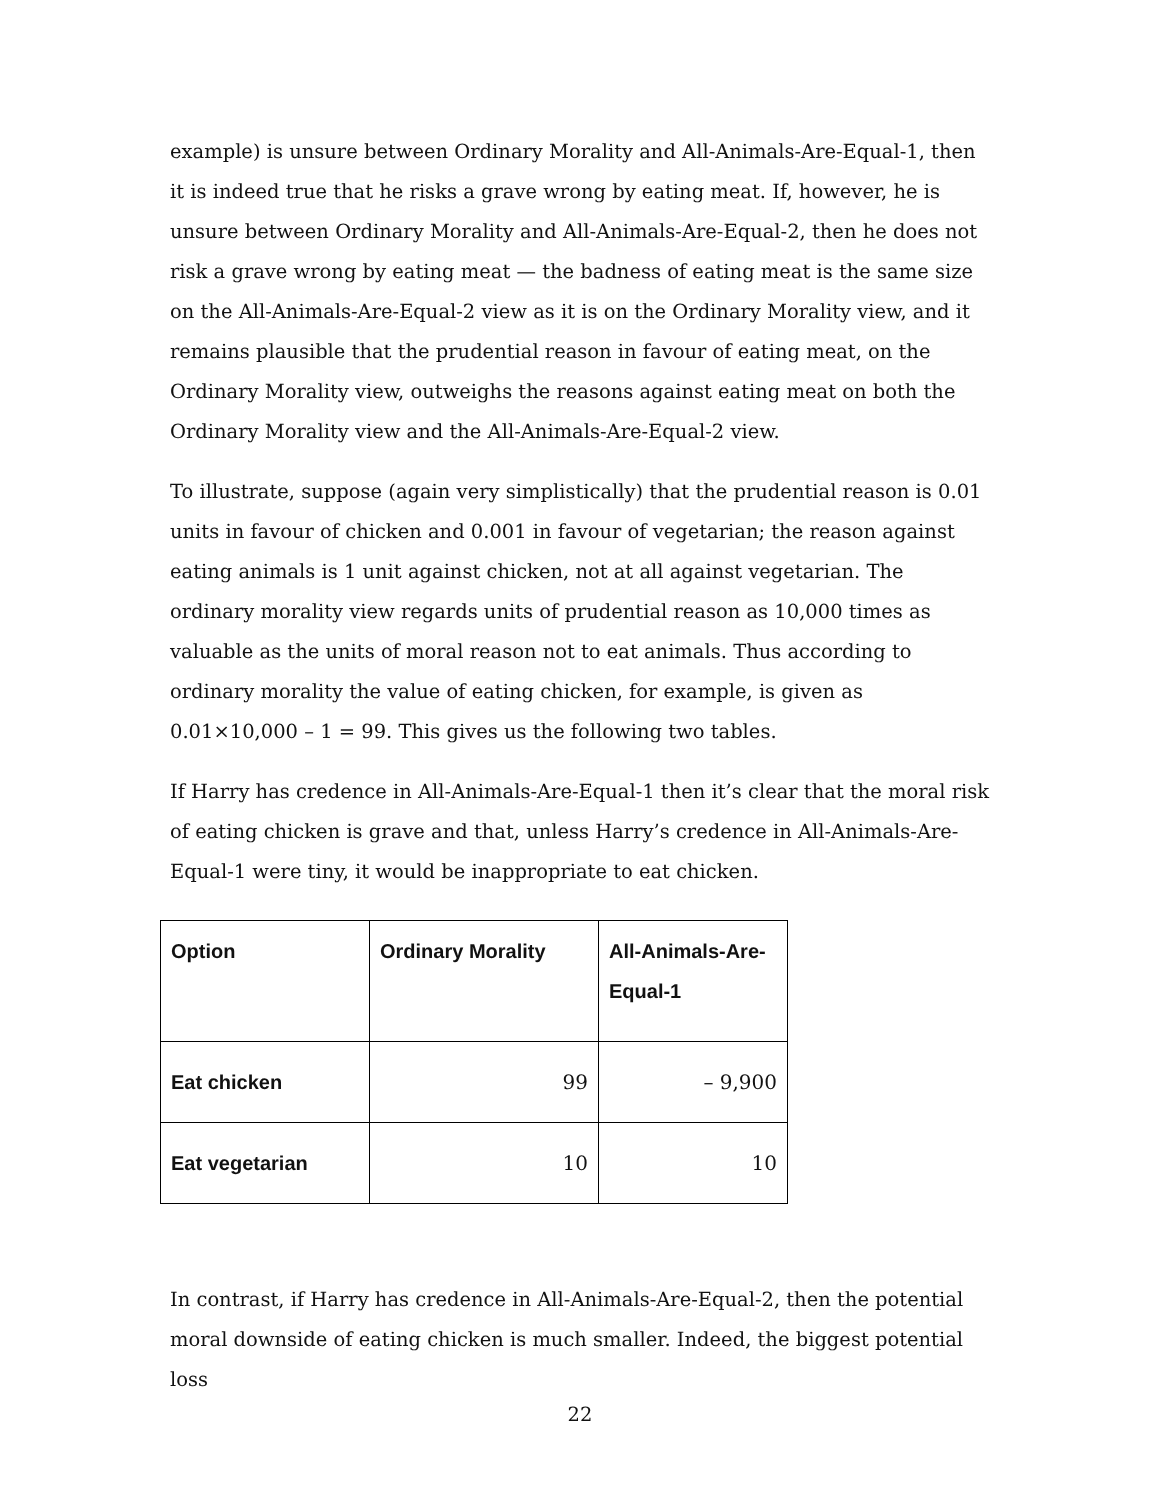example) is unsure between Ordinary Morality and All-Animals-Are-Equal-1, then it is indeed true that he risks a grave wrong by eating meat. If, however, he is unsure between Ordinary Morality and All-Animals-Are-Equal-2, then he does not risk a grave wrong by eating meat — the badness of eating meat is the same size on the All-Animals-Are-Equal-2 view as it is on the Ordinary Morality view, and it remains plausible that the prudential reason in favour of eating meat, on the Ordinary Morality view, outweighs the reasons against eating meat on both the Ordinary Morality view and the All-Animals-Are-Equal-2 view.
To illustrate, suppose (again very simplistically) that the prudential reason is 0.01 units in favour of chicken and 0.001 in favour of vegetarian; the reason against eating animals is 1 unit against chicken, not at all against vegetarian. The ordinary morality view regards units of prudential reason as 10,000 times as valuable as the units of moral reason not to eat animals. Thus according to ordinary morality the value of eating chicken, for example, is given as 0.01×10,000 – 1 = 99. This gives us the following two tables.
If Harry has credence in All-Animals-Are-Equal-1 then it’s clear that the moral risk of eating chicken is grave and that, unless Harry’s credence in All-Animals-Are-Equal-1 were tiny, it would be inappropriate to eat chicken.
| Option | Ordinary Morality | All-Animals-Are-Equal-1 |
| --- | --- | --- |
| Eat chicken | 99 | – 9,900 |
| Eat vegetarian | 10 | 10 |
In contrast, if Harry has credence in All-Animals-Are-Equal-2, then the potential moral downside of eating chicken is much smaller. Indeed, the biggest potential loss
22